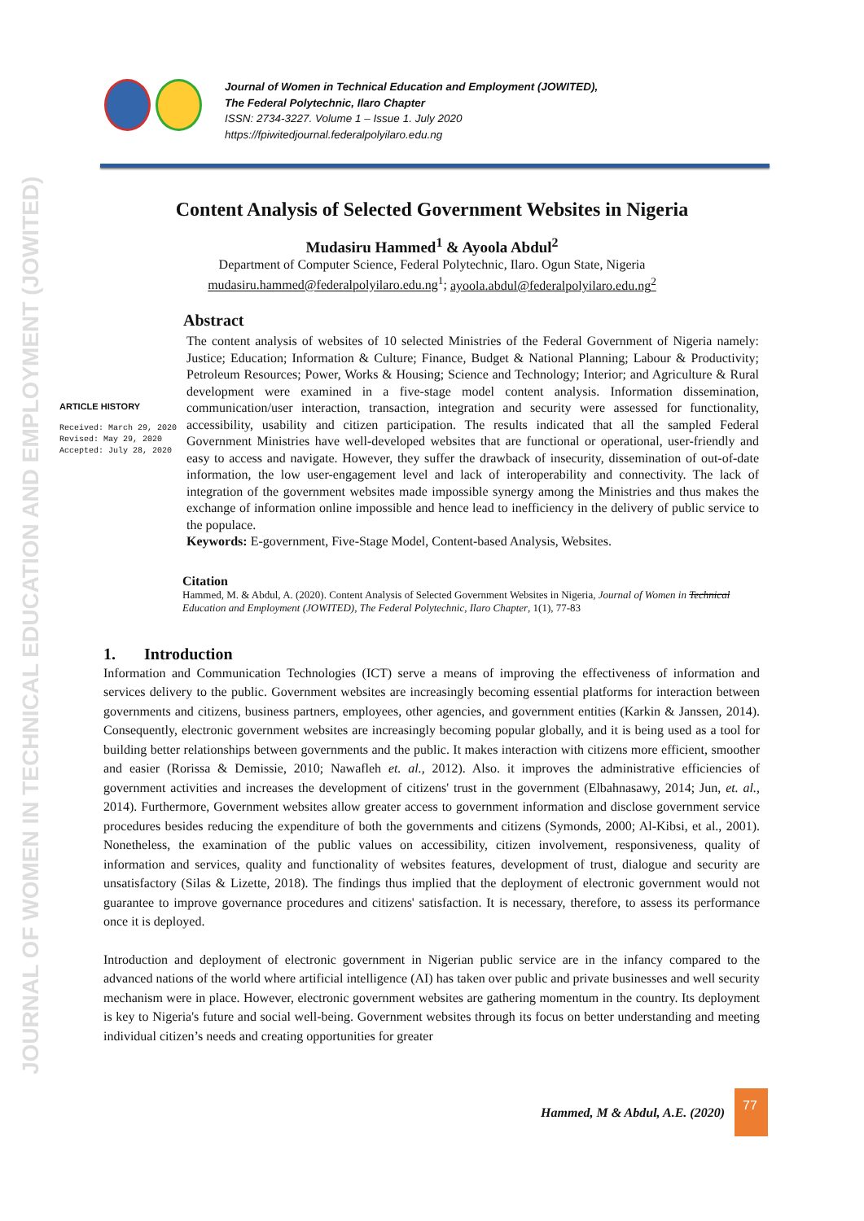JOURNAL OF WOMEN IN TECHNICAL EDUCATION AND EMPLOYMENT (JOWITED)
Journal of Women in Technical Education and Employment (JOWITED),
The Federal Polytechnic, Ilaro Chapter
ISSN: 2734-3227. Volume 1 – Issue 1. July 2020
https://fpiwitedjournal.federalpolyilaro.edu.ng
Content Analysis of Selected Government Websites in Nigeria
Mudasiru Hammed<sup>1</sup> & Ayoola Abdul<sup>2</sup>
Department of Computer Science, Federal Polytechnic, Ilaro. Ogun State, Nigeria
mudasiru.hammed@federalpolyilaro.edu.ng<sup>1</sup>; ayoola.abdul@federalpolyilaro.edu.ng<sup>2</sup>
ARTICLE HISTORY
Received: March 29, 2020
Revised: May 29, 2020
Accepted: July 28, 2020
Abstract
The content analysis of websites of 10 selected Ministries of the Federal Government of Nigeria namely: Justice; Education; Information & Culture; Finance, Budget & National Planning; Labour & Productivity; Petroleum Resources; Power, Works & Housing; Science and Technology; Interior; and Agriculture & Rural development were examined in a five-stage model content analysis. Information dissemination, communication/user interaction, transaction, integration and security were assessed for functionality, accessibility, usability and citizen participation. The results indicated that all the sampled Federal Government Ministries have well-developed websites that are functional or operational, user-friendly and easy to access and navigate. However, they suffer the drawback of insecurity, dissemination of out-of-date information, the low user-engagement level and lack of interoperability and connectivity. The lack of integration of the government websites made impossible synergy among the Ministries and thus makes the exchange of information online impossible and hence lead to inefficiency in the delivery of public service to the populace.
Keywords: E-government, Five-Stage Model, Content-based Analysis, Websites.
Citation
Hammed, M. & Abdul, A. (2020). Content Analysis of Selected Government Websites in Nigeria, Journal of Women in Technical Education and Employment (JOWITED), The Federal Polytechnic, Ilaro Chapter, 1(1), 77-83
1. Introduction
Information and Communication Technologies (ICT) serve a means of improving the effectiveness of information and services delivery to the public. Government websites are increasingly becoming essential platforms for interaction between governments and citizens, business partners, employees, other agencies, and government entities (Karkin & Janssen, 2014). Consequently, electronic government websites are increasingly becoming popular globally, and it is being used as a tool for building better relationships between governments and the public. It makes interaction with citizens more efficient, smoother and easier (Rorissa & Demissie, 2010; Nawafleh et. al., 2012). Also. it improves the administrative efficiencies of government activities and increases the development of citizens' trust in the government (Elbahnasawy, 2014; Jun, et. al., 2014). Furthermore, Government websites allow greater access to government information and disclose government service procedures besides reducing the expenditure of both the governments and citizens (Symonds, 2000; Al-Kibsi, et al., 2001). Nonetheless, the examination of the public values on accessibility, citizen involvement, responsiveness, quality of information and services, quality and functionality of websites features, development of trust, dialogue and security are unsatisfactory (Silas & Lizette, 2018). The findings thus implied that the deployment of electronic government would not guarantee to improve governance procedures and citizens' satisfaction. It is necessary, therefore, to assess its performance once it is deployed.
Introduction and deployment of electronic government in Nigerian public service are in the infancy compared to the advanced nations of the world where artificial intelligence (AI) has taken over public and private businesses and well security mechanism were in place. However, electronic government websites are gathering momentum in the country. Its deployment is key to Nigeria's future and social well-being. Government websites through its focus on better understanding and meeting individual citizen’s needs and creating opportunities for greater
Hammed, M & Abdul, A.E. (2020)
77